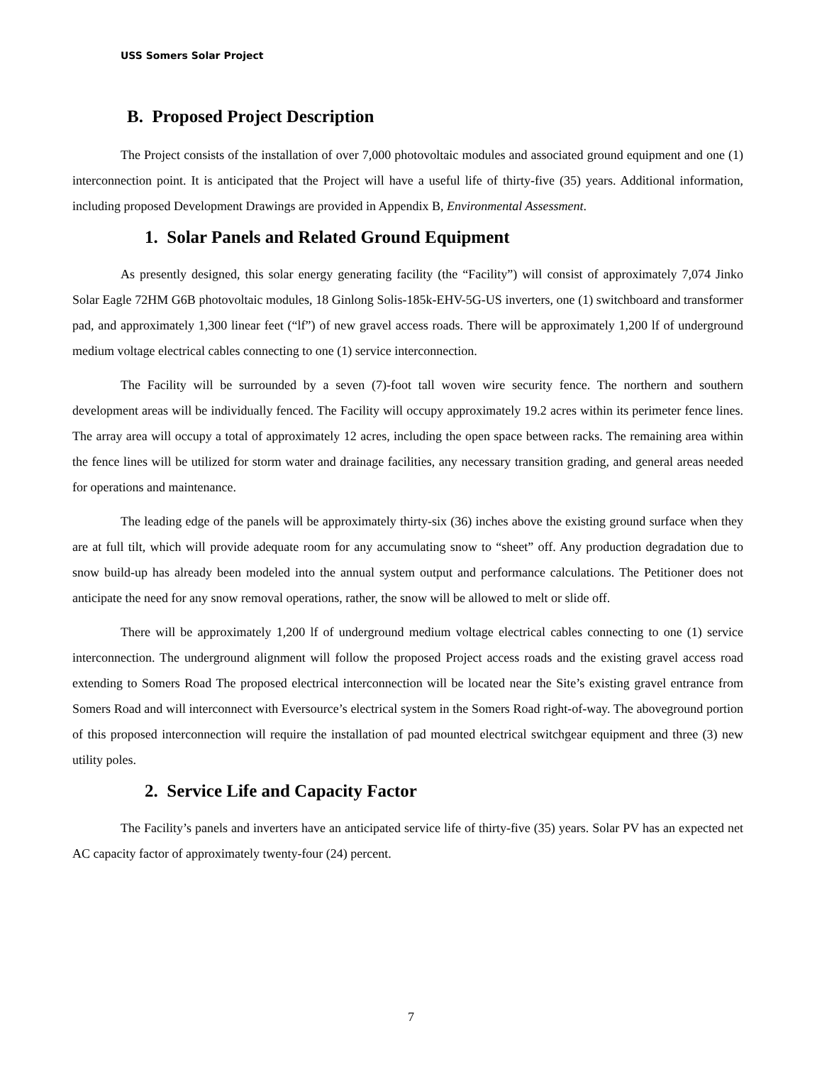USS Somers Solar Project
B. Proposed Project Description
The Project consists of the installation of over 7,000 photovoltaic modules and associated ground equipment and one (1) interconnection point. It is anticipated that the Project will have a useful life of thirty-five (35) years. Additional information, including proposed Development Drawings are provided in Appendix B, Environmental Assessment.
1. Solar Panels and Related Ground Equipment
As presently designed, this solar energy generating facility (the “Facility”) will consist of approximately 7,074 Jinko Solar Eagle 72HM G6B photovoltaic modules, 18 Ginlong Solis-185k-EHV-5G-US inverters, one (1) switchboard and transformer pad, and approximately 1,300 linear feet (“lf”) of new gravel access roads. There will be approximately 1,200 lf of underground medium voltage electrical cables connecting to one (1) service interconnection.
The Facility will be surrounded by a seven (7)-foot tall woven wire security fence. The northern and southern development areas will be individually fenced. The Facility will occupy approximately 19.2 acres within its perimeter fence lines. The array area will occupy a total of approximately 12 acres, including the open space between racks. The remaining area within the fence lines will be utilized for storm water and drainage facilities, any necessary transition grading, and general areas needed for operations and maintenance.
The leading edge of the panels will be approximately thirty-six (36) inches above the existing ground surface when they are at full tilt, which will provide adequate room for any accumulating snow to “sheet” off. Any production degradation due to snow build-up has already been modeled into the annual system output and performance calculations. The Petitioner does not anticipate the need for any snow removal operations, rather, the snow will be allowed to melt or slide off.
There will be approximately 1,200 lf of underground medium voltage electrical cables connecting to one (1) service interconnection. The underground alignment will follow the proposed Project access roads and the existing gravel access road extending to Somers Road The proposed electrical interconnection will be located near the Site’s existing gravel entrance from Somers Road and will interconnect with Eversource’s electrical system in the Somers Road right-of-way. The aboveground portion of this proposed interconnection will require the installation of pad mounted electrical switchgear equipment and three (3) new utility poles.
2. Service Life and Capacity Factor
The Facility’s panels and inverters have an anticipated service life of thirty-five (35) years. Solar PV has an expected net AC capacity factor of approximately twenty-four (24) percent.
7